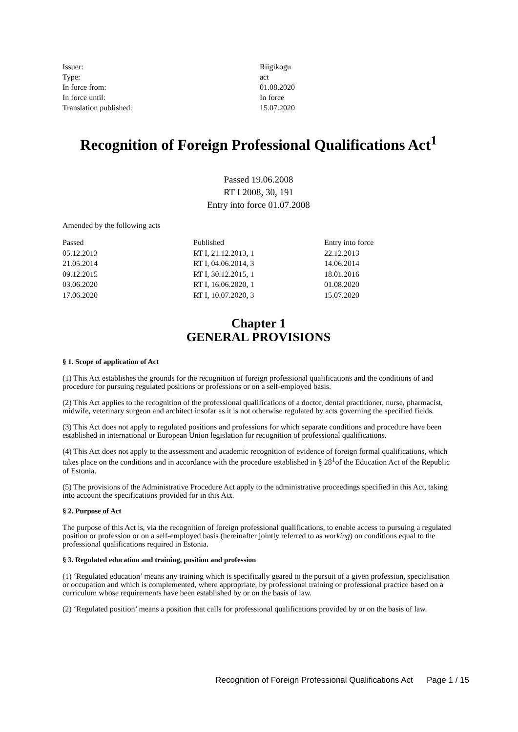| Issuer: | Riigikogu |
| Type: | act |
| In force from: | 01.08.2020 |
| In force until: | In force |
| Translation published: | 15.07.2020 |
Recognition of Foreign Professional Qualifications Act<sup>1</sup>
Passed 19.06.2008
RT I 2008, 30, 191
Entry into force 01.07.2008
Amended by the following acts
| Passed | Published | Entry into force |
| --- | --- | --- |
| 05.12.2013 | RT I, 21.12.2013, 1 | 22.12.2013 |
| 21.05.2014 | RT I, 04.06.2014, 3 | 14.06.2014 |
| 09.12.2015 | RT I, 30.12.2015, 1 | 18.01.2016 |
| 03.06.2020 | RT I, 16.06.2020, 1 | 01.08.2020 |
| 17.06.2020 | RT I, 10.07.2020, 3 | 15.07.2020 |
Chapter 1
GENERAL PROVISIONS
§ 1. Scope of application of Act
(1) This Act establishes the grounds for the recognition of foreign professional qualifications and the conditions of and procedure for pursuing regulated positions or professions or on a self-employed basis.
(2) This Act applies to the recognition of the professional qualifications of a doctor, dental practitioner, nurse, pharmacist, midwife, veterinary surgeon and architect insofar as it is not otherwise regulated by acts governing the specified fields.
(3) This Act does not apply to regulated positions and professions for which separate conditions and procedure have been established in international or European Union legislation for recognition of professional qualifications.
(4) This Act does not apply to the assessment and academic recognition of evidence of foreign formal qualifications, which takes place on the conditions and in accordance with the procedure established in § 28<sup>1</sup>of the Education Act of the Republic of Estonia.
(5) The provisions of the Administrative Procedure Act apply to the administrative proceedings specified in this Act, taking into account the specifications provided for in this Act.
§ 2. Purpose of Act
The purpose of this Act is, via the recognition of foreign professional qualifications, to enable access to pursuing a regulated position or profession or on a self-employed basis (hereinafter jointly referred to as working) on conditions equal to the professional qualifications required in Estonia.
§ 3. Regulated education and training, position and profession
(1) ‘Regulated education’ means any training which is specifically geared to the pursuit of a given profession, specialisation or occupation and which is complemented, where appropriate, by professional training or professional practice based on a curriculum whose requirements have been established by or on the basis of law.
(2) ‘Regulated position’ means a position that calls for professional qualifications provided by or on the basis of law.
Recognition of Foreign Professional Qualifications Act Page 1 / 15